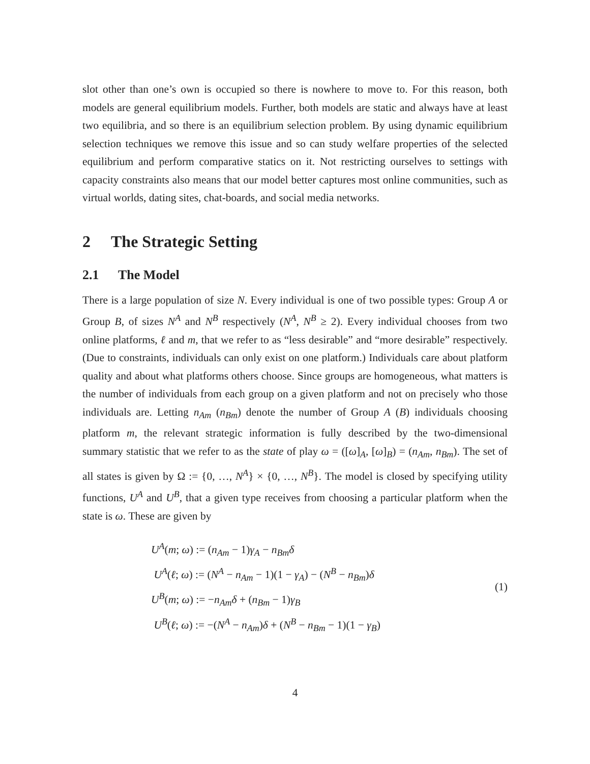slot other than one’s own is occupied so there is nowhere to move to. For this reason, both models are general equilibrium models. Further, both models are static and always have at least two equilibria, and so there is an equilibrium selection problem. By using dynamic equilibrium selection techniques we remove this issue and so can study welfare properties of the selected equilibrium and perform comparative statics on it. Not restricting ourselves to settings with capacity constraints also means that our model better captures most online communities, such as virtual worlds, dating sites, chat-boards, and social media networks.
2 The Strategic Setting
2.1 The Model
There is a large population of size N. Every individual is one of two possible types: Group A or Group B, of sizes N<sup>A</sup> and N<sup>B</sup> respectively (N<sup>A</sup>, N<sup>B</sup> ≥ 2). Every individual chooses from two online platforms, ℓ and m, that we refer to as “less desirable” and “more desirable” respectively. (Due to constraints, individuals can only exist on one platform.) Individuals care about platform quality and about what platforms others choose. Since groups are homogeneous, what matters is the number of individuals from each group on a given platform and not on precisely who those individuals are. Letting n<sub>Am</sub> (n<sub>Bm</sub>) denote the number of Group A (B) individuals choosing platform m, the relevant strategic information is fully described by the two-dimensional summary statistic that we refer to as the state of play ω = ([ω]<sub>A</sub>, [ω]<sub>B</sub>) = (n<sub>Am</sub>, n<sub>Bm</sub>). The set of all states is given by Ω := {0, …, N<sup>A</sup>} × {0, …, N<sup>B</sup>}. The model is closed by specifying utility functions, U<sup>A</sup> and U<sup>B</sup>, that a given type receives from choosing a particular platform when the state is ω. These are given by
U<sup>A</sup>(m; ω) := (n<sub>Am</sub> − 1)γ<sub>A</sub> − n<sub>Bm</sub>δ
U<sup>A</sup>(ℓ; ω) := (N<sup>A</sup> − n<sub>Am</sub> − 1)(1 − γ<sub>A</sub>) − (N<sup>B</sup> − n<sub>Bm</sub>)δ
U<sup>B</sup>(m; ω) := −n<sub>Am</sub>δ + (n<sub>Bm</sub> − 1)γ<sub>B</sub>
U<sup>B</sup>(ℓ; ω) := −(N<sup>A</sup> − n<sub>Am</sub>)δ + (N<sup>B</sup> − n<sub>Bm</sub> − 1)(1 − γ<sub>B</sub>)
(1)
4